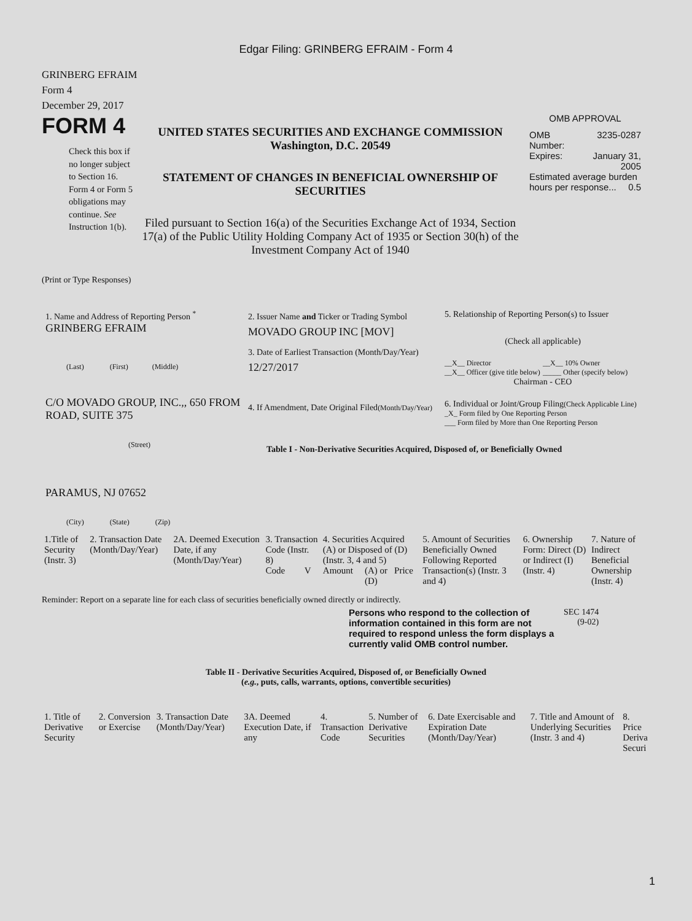Edgar Filing: GRINBERG EFRAIM - Form 4
GRINBERG EFRAIM
Form 4
December 29, 2017
FORM 4
Check this box if no longer subject to Section 16. Form 4 or Form 5 obligations may continue. See Instruction 1(b).
UNITED STATES SECURITIES AND EXCHANGE COMMISSION
Washington, D.C. 20549
STATEMENT OF CHANGES IN BENEFICIAL OWNERSHIP OF SECURITIES
Filed pursuant to Section 16(a) of the Securities Exchange Act of 1934, Section 17(a) of the Public Utility Holding Company Act of 1935 or Section 30(h) of the Investment Company Act of 1940
OMB APPROVAL
| OMB Number: | 3235-0287 |
| Expires: | January 31, 2005 |
| Estimated average burden hours per response... 0.5 | |
(Print or Type Responses)
1. Name and Address of Reporting Person <sup>*</sup>
GRINBERG EFRAIM
(Last) (First) (Middle)
C/O MOVADO GROUP, INC.,, 650 FROM ROAD, SUITE 375
(Street)
PARAMUS, NJ 07652
(City) (State) (Zip)
2. Issuer Name and Ticker or Trading Symbol
MOVADO GROUP INC [MOV]
3. Date of Earliest Transaction (Month/Day/Year)
12/27/2017
4. If Amendment, Date Original Filed(Month/Day/Year)
5. Relationship of Reporting Person(s) to Issuer
(Check all applicable)
__X__ Director
__X__ Officer (give title below)
__X__ 10% Owner
_____ Other (specify below)
Chairman - CEO
6. Individual or Joint/Group Filing(Check Applicable Line)
_X_ Form filed by One Reporting Person
___ Form filed by More than One Reporting Person
Table I - Non-Derivative Securities Acquired, Disposed of, or Beneficially Owned
| 1.Title of Security (Instr. 3) | 2. Transaction Date (Month/Day/Year) | 2A. Deemed Execution Date, if any (Month/Day/Year) | 3. Transaction Code (Instr. 8) | | 4. Securities Acquired (A) or Disposed of (D) (Instr. 3, 4 and 5) | | | 5. Amount of Securities Beneficially Owned Following Reported Transaction(s) (Instr. 3 and 4) | 6. Ownership Form: Direct (D) or Indirect (I) (Instr. 4) | 7. Nature of Indirect Beneficial Ownership (Instr. 4) |
| --- | --- | --- | --- | --- | --- | --- | --- | --- | --- | --- |
| | | | Code | V | Amount | (A) or (D) | Price | | | |
Reminder: Report on a separate line for each class of securities beneficially owned directly or indirectly.
Persons who respond to the collection of information contained in this form are not required to respond unless the form displays a currently valid OMB control number.
SEC 1474
(9-02)
Table II - Derivative Securities Acquired, Disposed of, or Beneficially Owned
(e.g., puts, calls, warrants, options, convertible securities)
| 1. Title of Derivative Security | 2. Conversion or Exercise | 3. Transaction Date (Month/Day/Year) | 3A. Deemed Execution Date, if any | 4. Transaction Code | 5. Number of Derivative Securities | 6. Date Exercisable and Expiration Date (Month/Day/Year) | 7. Title and Amount of Underlying Securities (Instr. 3 and 4) | 8. Price Deriva Securi |
| --- | --- | --- | --- | --- | --- | --- | --- | --- |
1